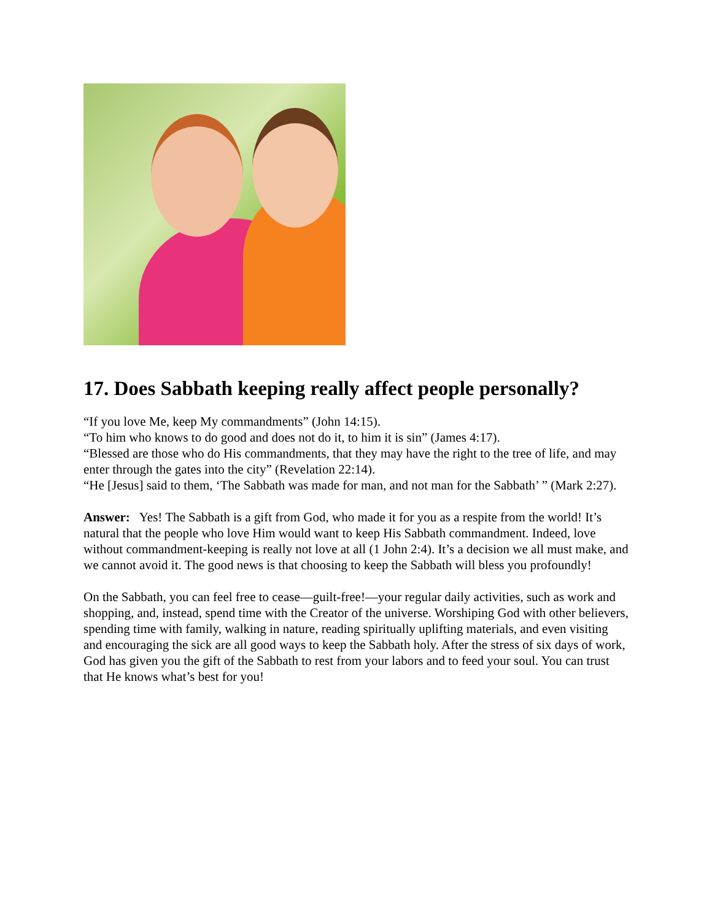17. Does Sabbath keeping really affect people personally?
“If you love Me, keep My commandments” (John 14:15).
“To him who knows to do good and does not do it, to him it is sin” (James 4:17).
“Blessed are those who do His commandments, that they may have the right to the tree of life, and may enter through the gates into the city” (Revelation 22:14).
“He [Jesus] said to them, ‘The Sabbath was made for man, and not man for the Sabbath’ ” (Mark 2:27).
Answer: Yes! The Sabbath is a gift from God, who made it for you as a respite from the world! It’s natural that the people who love Him would want to keep His Sabbath commandment. Indeed, love without commandment-keeping is really not love at all (1 John 2:4). It’s a decision we all must make, and we cannot avoid it. The good news is that choosing to keep the Sabbath will bless you profoundly!
On the Sabbath, you can feel free to cease—guilt-free!—your regular daily activities, such as work and shopping, and, instead, spend time with the Creator of the universe. Worshiping God with other believers, spending time with family, walking in nature, reading spiritually uplifting materials, and even visiting and encouraging the sick are all good ways to keep the Sabbath holy. After the stress of six days of work, God has given you the gift of the Sabbath to rest from your labors and to feed your soul. You can trust that He knows what’s best for you!